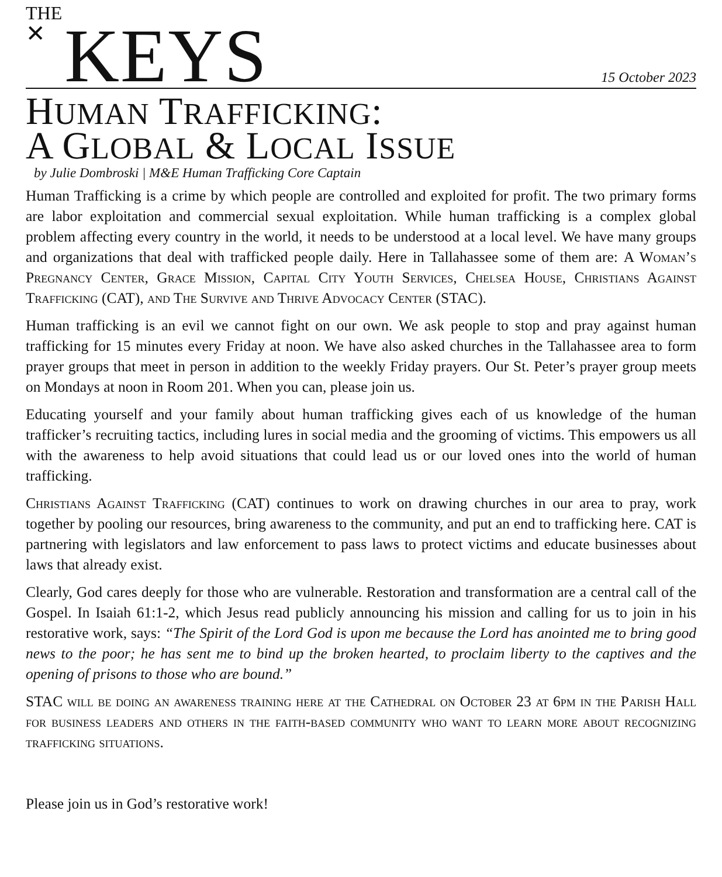THE
✕ KEYS
15 October 2023
HUMAN TRAFFICKING:
A GLOBAL & LOCAL ISSUE
by Julie Dombroski | M&E Human Trafficking Core Captain
Human Trafficking is a crime by which people are controlled and exploited for profit. The two primary forms are labor exploitation and commercial sexual exploitation. While human trafficking is a complex global problem affecting every country in the world, it needs to be understood at a local level. We have many groups and organizations that deal with trafficked people daily. Here in Tallahassee some of them are: A Woman’s Pregnancy Center, Grace Mission, Capital City Youth Services, Chelsea House, Christians Against Trafficking (CAT), and The Survive and Thrive Advocacy Center (STAC).
Human trafficking is an evil we cannot fight on our own. We ask people to stop and pray against human trafficking for 15 minutes every Friday at noon. We have also asked churches in the Tallahassee area to form prayer groups that meet in person in addition to the weekly Friday prayers. Our St. Peter’s prayer group meets on Mondays at noon in Room 201. When you can, please join us.
Educating yourself and your family about human trafficking gives each of us knowledge of the human trafficker’s recruiting tactics, including lures in social media and the grooming of victims. This empowers us all with the awareness to help avoid situations that could lead us or our loved ones into the world of human trafficking.
Christians Against Trafficking (CAT) continues to work on drawing churches in our area to pray, work together by pooling our resources, bring awareness to the community, and put an end to trafficking here. CAT is partnering with legislators and law enforcement to pass laws to protect victims and educate businesses about laws that already exist.
Clearly, God cares deeply for those who are vulnerable. Restoration and transformation are a central call of the Gospel. In Isaiah 61:1-2, which Jesus read publicly announcing his mission and calling for us to join in his restorative work, says: “The Spirit of the Lord God is upon me because the Lord has anointed me to bring good news to the poor; he has sent me to bind up the broken hearted, to proclaim liberty to the captives and the opening of prisons to those who are bound.”
STAC will be doing an awareness training here at the Cathedral on October 23 at 6pm in the Parish Hall for business leaders and others in the faith-based community who want to learn more about recognizing trafficking situations.
Please join us in God’s restorative work!